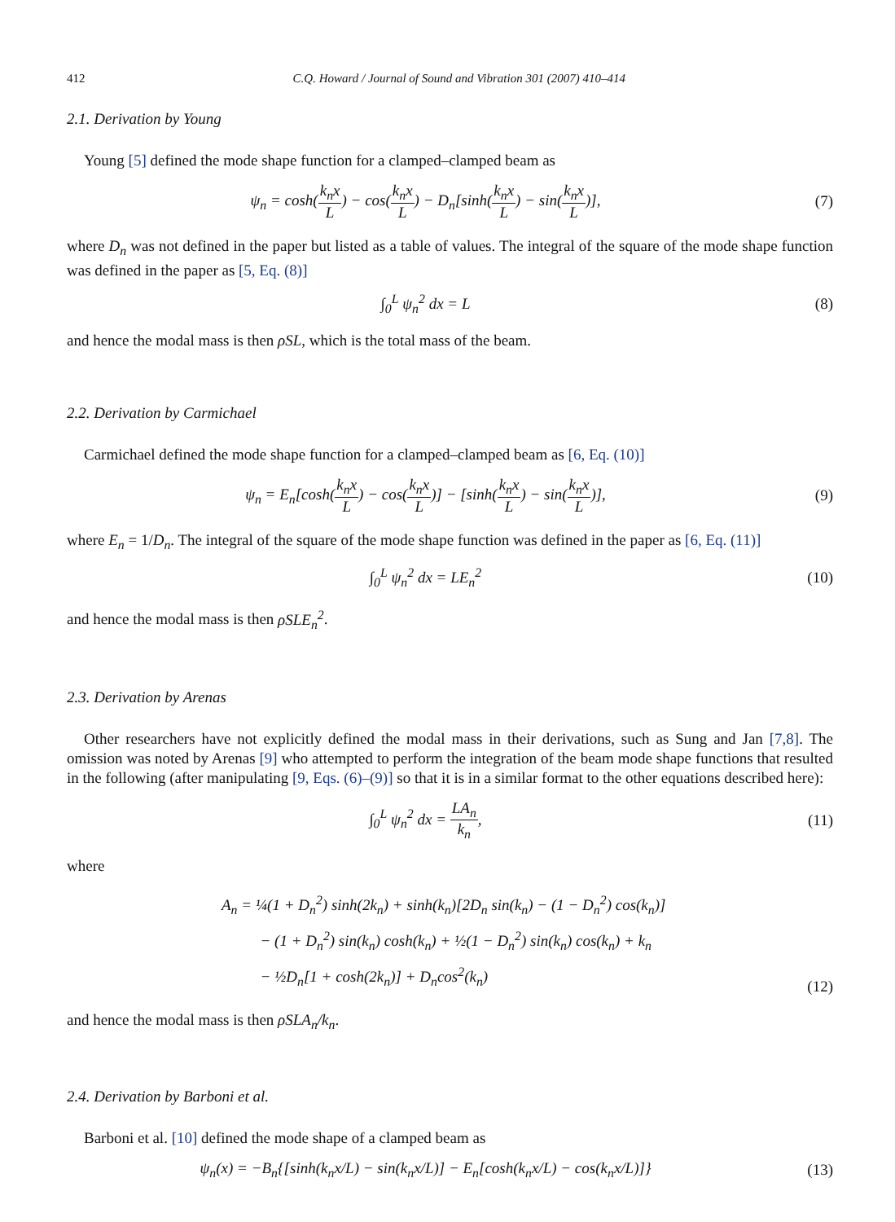412 C.Q. Howard / Journal of Sound and Vibration 301 (2007) 410–414
2.1. Derivation by Young
Young [5] defined the mode shape function for a clamped–clamped beam as
ψ<sub>n</sub> = cosh(k<sub>n</sub>x L) − cos(k<sub>n</sub>x L) − D<sub>n</sub>[sinh(k<sub>n</sub>x L) − sin(k<sub>n</sub>x L)],
(7)
where D<sub>n</sub> was not defined in the paper but listed as a table of values. The integral of the square of the mode shape function was defined in the paper as [5, Eq. (8)]
∫<sub>0</sub><sup>L</sup> ψ<sub>n</sub><sup>2</sup> dx = L (8)
and hence the modal mass is then ρSL, which is the total mass of the beam.
2.2. Derivation by Carmichael
Carmichael defined the mode shape function for a clamped–clamped beam as [6, Eq. (10)]
ψ<sub>n</sub> = E<sub>n</sub>[cosh(k<sub>n</sub>x L) − cos(k<sub>n</sub>x L)] − [sinh(k<sub>n</sub>x L) − sin(k<sub>n</sub>x L)],
(9)
where E<sub>n</sub> = 1/D<sub>n</sub>. The integral of the square of the mode shape function was defined in the paper as [6, Eq. (11)]
∫<sub>0</sub><sup>L</sup> ψ<sub>n</sub><sup>2</sup> dx = LE<sub>n</sub><sup>2</sup> (10)
and hence the modal mass is then ρSLE<sub>n</sub><sup>2</sup>.
2.3. Derivation by Arenas
Other researchers have not explicitly defined the modal mass in their derivations, such as Sung and Jan [7,8]. The omission was noted by Arenas [9] who attempted to perform the integration of the beam mode shape functions that resulted in the following (after manipulating [9, Eqs. (6)–(9)] so that it is in a similar format to the other equations described here):
∫<sub>0</sub><sup>L</sup> ψ<sub>n</sub><sup>2</sup> dx = LA<sub>n</sub> k<sub>n</sub>, (11)
where
A<sub>n</sub> = ¼(1 + D<sub>n</sub><sup>2</sup>) sinh(2k<sub>n</sub>) + sinh(k<sub>n</sub>)[2D<sub>n</sub> sin(k<sub>n</sub>) − (1 − D<sub>n</sub><sup>2</sup>) cos(k<sub>n</sub>)]
− (1 + D<sub>n</sub><sup>2</sup>) sin(k<sub>n</sub>) cosh(k<sub>n</sub>) + ½(1 − D<sub>n</sub><sup>2</sup>) sin(k<sub>n</sub>) cos(k<sub>n</sub>) + k<sub>n</sub>
− ½D<sub>n</sub>[1 + cosh(2k<sub>n</sub>)] + D<sub>n</sub>cos<sup>2</sup>(k<sub>n</sub>)
(12)
and hence the modal mass is then ρSLA<sub>n</sub>/k<sub>n</sub>.
2.4. Derivation by Barboni et al.
Barboni et al. [10] defined the mode shape of a clamped beam as
ψ<sub>n</sub>(x) = −B<sub>n</sub>{[sinh(k<sub>n</sub>x/L) − sin(k<sub>n</sub>x/L)] − E<sub>n</sub>[cosh(k<sub>n</sub>x/L) − cos(k<sub>n</sub>x/L)]}
(13)